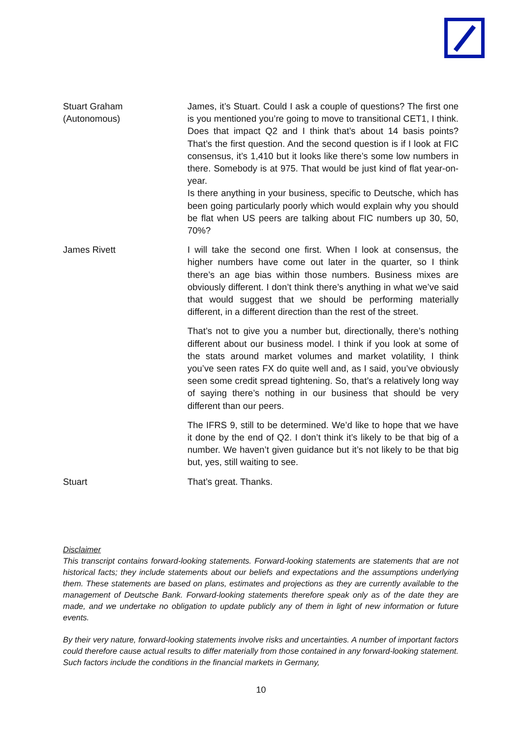Stuart Graham
(Autonomous)
James, it’s Stuart. Could I ask a couple of questions? The first one is you mentioned you’re going to move to transitional CET1, I think. Does that impact Q2 and I think that’s about 14 basis points? That’s the first question. And the second question is if I look at FIC consensus, it’s 1,410 but it looks like there’s some low numbers in there. Somebody is at 975. That would be just kind of flat year-on-year.
Is there anything in your business, specific to Deutsche, which has been going particularly poorly which would explain why you should be flat when US peers are talking about FIC numbers up 30, 50, 70%?
James Rivett I will take the second one first. When I look at consensus, the higher numbers have come out later in the quarter, so I think there’s an age bias within those numbers. Business mixes are obviously different. I don’t think there’s anything in what we’ve said that would suggest that we should be performing materially different, in a different direction than the rest of the street.
That’s not to give you a number but, directionally, there’s nothing different about our business model. I think if you look at some of the stats around market volumes and market volatility, I think you’ve seen rates FX do quite well and, as I said, you’ve obviously seen some credit spread tightening. So, that’s a relatively long way of saying there’s nothing in our business that should be very different than our peers.
The IFRS 9, still to be determined. We’d like to hope that we have it done by the end of Q2. I don’t think it’s likely to be that big of a number. We haven’t given guidance but it’s not likely to be that big but, yes, still waiting to see.
Stuart That’s great. Thanks.
Disclaimer
This transcript contains forward-looking statements. Forward-looking statements are statements that are not historical facts; they include statements about our beliefs and expectations and the assumptions underlying them. These statements are based on plans, estimates and projections as they are currently available to the management of Deutsche Bank. Forward-looking statements therefore speak only as of the date they are made, and we undertake no obligation to update publicly any of them in light of new information or future events.
By their very nature, forward-looking statements involve risks and uncertainties. A number of important factors could therefore cause actual results to differ materially from those contained in any forward-looking statement. Such factors include the conditions in the financial markets in Germany,
10